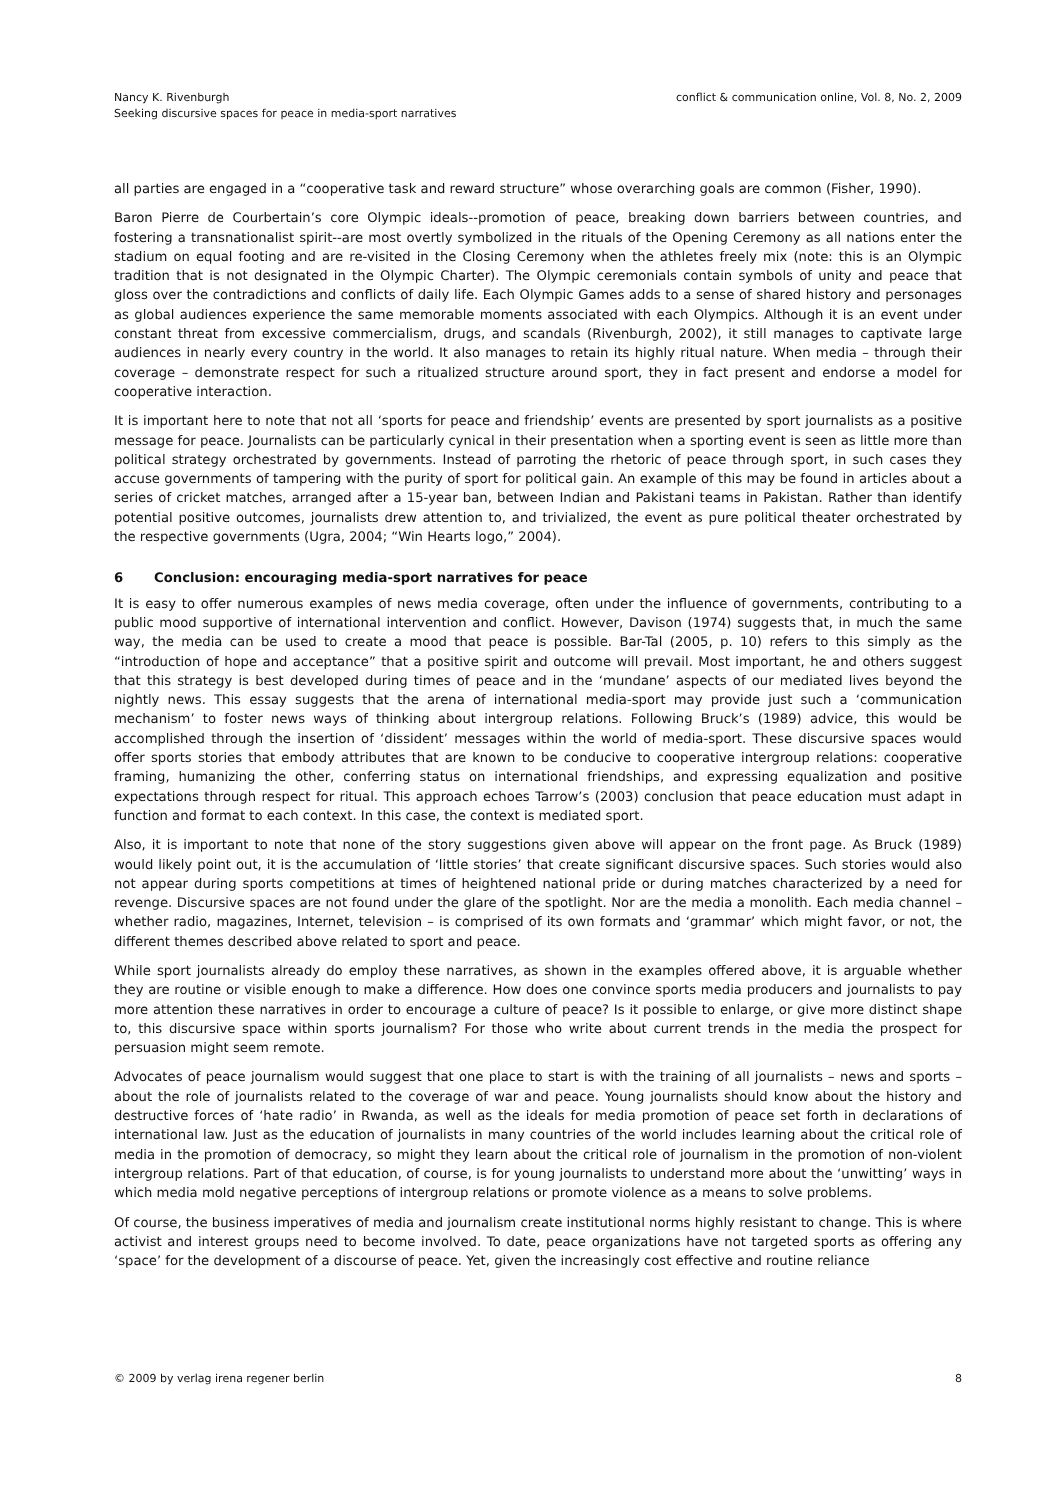Nancy K. Rivenburgh
Seeking discursive spaces for peace in media-sport narratives
conflict & communication online, Vol. 8, No. 2, 2009
all parties are engaged in a “cooperative task and reward structure” whose overarching goals are common (Fisher, 1990).
Baron Pierre de Courbertain’s core Olympic ideals--promotion of peace, breaking down barriers between countries, and fostering a transnationalist spirit--are most overtly symbolized in the rituals of the Opening Ceremony as all nations enter the stadium on equal footing and are re-visited in the Closing Ceremony when the athletes freely mix (note: this is an Olympic tradition that is not designated in the Olympic Charter). The Olympic ceremonials contain symbols of unity and peace that gloss over the contradictions and conflicts of daily life. Each Olympic Games adds to a sense of shared history and personages as global audiences experience the same memorable moments associated with each Olympics. Although it is an event under constant threat from excessive commercialism, drugs, and scandals (Rivenburgh, 2002), it still manages to captivate large audiences in nearly every country in the world. It also manages to retain its highly ritual nature. When media – through their coverage – demonstrate respect for such a ritualized structure around sport, they in fact present and endorse a model for cooperative interaction.
It is important here to note that not all ‘sports for peace and friendship’ events are presented by sport journalists as a positive message for peace. Journalists can be particularly cynical in their presentation when a sporting event is seen as little more than political strategy orchestrated by governments. Instead of parroting the rhetoric of peace through sport, in such cases they accuse governments of tampering with the purity of sport for political gain. An example of this may be found in articles about a series of cricket matches, arranged after a 15-year ban, between Indian and Pakistani teams in Pakistan. Rather than identify potential positive outcomes, journalists drew attention to, and trivialized, the event as pure political theater orchestrated by the respective governments (Ugra, 2004; “Win Hearts logo,” 2004).
6 Conclusion: encouraging media-sport narratives for peace
It is easy to offer numerous examples of news media coverage, often under the influence of governments, contributing to a public mood supportive of international intervention and conflict. However, Davison (1974) suggests that, in much the same way, the media can be used to create a mood that peace is possible. Bar-Tal (2005, p. 10) refers to this simply as the “introduction of hope and acceptance” that a positive spirit and outcome will prevail. Most important, he and others suggest that this strategy is best developed during times of peace and in the ‘mundane’ aspects of our mediated lives beyond the nightly news. This essay suggests that the arena of international media-sport may provide just such a ‘communication mechanism’ to foster news ways of thinking about intergroup relations. Following Bruck’s (1989) advice, this would be accomplished through the insertion of ‘dissident’ messages within the world of media-sport. These discursive spaces would offer sports stories that embody attributes that are known to be conducive to cooperative intergroup relations: cooperative framing, humanizing the other, conferring status on international friendships, and expressing equalization and positive expectations through respect for ritual. This approach echoes Tarrow’s (2003) conclusion that peace education must adapt in function and format to each context. In this case, the context is mediated sport.
Also, it is important to note that none of the story suggestions given above will appear on the front page. As Bruck (1989) would likely point out, it is the accumulation of ‘little stories’ that create significant discursive spaces. Such stories would also not appear during sports competitions at times of heightened national pride or during matches characterized by a need for revenge. Discursive spaces are not found under the glare of the spotlight. Nor are the media a monolith. Each media channel – whether radio, magazines, Internet, television – is comprised of its own formats and ‘grammar’ which might favor, or not, the different themes described above related to sport and peace.
While sport journalists already do employ these narratives, as shown in the examples offered above, it is arguable whether they are routine or visible enough to make a difference. How does one convince sports media producers and journalists to pay more attention these narratives in order to encourage a culture of peace? Is it possible to enlarge, or give more distinct shape to, this discursive space within sports journalism? For those who write about current trends in the media the prospect for persuasion might seem remote.
Advocates of peace journalism would suggest that one place to start is with the training of all journalists – news and sports – about the role of journalists related to the coverage of war and peace. Young journalists should know about the history and destructive forces of ‘hate radio’ in Rwanda, as well as the ideals for media promotion of peace set forth in declarations of international law. Just as the education of journalists in many countries of the world includes learning about the critical role of media in the promotion of democracy, so might they learn about the critical role of journalism in the promotion of non-violent intergroup relations. Part of that education, of course, is for young journalists to understand more about the ‘unwitting’ ways in which media mold negative perceptions of intergroup relations or promote violence as a means to solve problems.
Of course, the business imperatives of media and journalism create institutional norms highly resistant to change. This is where activist and interest groups need to become involved. To date, peace organizations have not targeted sports as offering any ‘space’ for the development of a discourse of peace. Yet, given the increasingly cost effective and routine reliance
© 2009 by verlag irena regener berlin
8